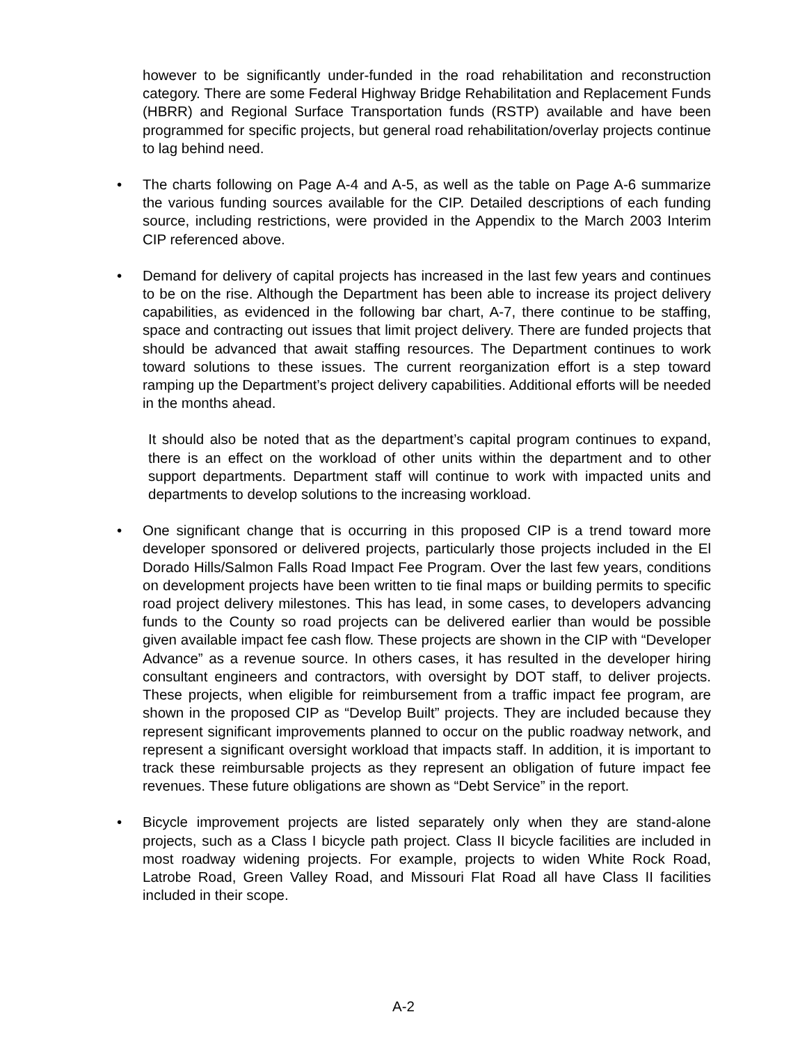however to be significantly under-funded in the road rehabilitation and reconstruction category. There are some Federal Highway Bridge Rehabilitation and Replacement Funds (HBRR) and Regional Surface Transportation funds (RSTP) available and have been programmed for specific projects, but general road rehabilitation/overlay projects continue to lag behind need.
• The charts following on Page A-4 and A-5, as well as the table on Page A-6 summarize the various funding sources available for the CIP. Detailed descriptions of each funding source, including restrictions, were provided in the Appendix to the March 2003 Interim CIP referenced above.
• Demand for delivery of capital projects has increased in the last few years and continues to be on the rise. Although the Department has been able to increase its project delivery capabilities, as evidenced in the following bar chart, A-7, there continue to be staffing, space and contracting out issues that limit project delivery. There are funded projects that should be advanced that await staffing resources. The Department continues to work toward solutions to these issues. The current reorganization effort is a step toward ramping up the Department’s project delivery capabilities. Additional efforts will be needed in the months ahead.
It should also be noted that as the department’s capital program continues to expand, there is an effect on the workload of other units within the department and to other support departments. Department staff will continue to work with impacted units and departments to develop solutions to the increasing workload.
• One significant change that is occurring in this proposed CIP is a trend toward more developer sponsored or delivered projects, particularly those projects included in the El Dorado Hills/Salmon Falls Road Impact Fee Program. Over the last few years, conditions on development projects have been written to tie final maps or building permits to specific road project delivery milestones. This has lead, in some cases, to developers advancing funds to the County so road projects can be delivered earlier than would be possible given available impact fee cash flow. These projects are shown in the CIP with “Developer Advance” as a revenue source. In others cases, it has resulted in the developer hiring consultant engineers and contractors, with oversight by DOT staff, to deliver projects. These projects, when eligible for reimbursement from a traffic impact fee program, are shown in the proposed CIP as “Develop Built” projects. They are included because they represent significant improvements planned to occur on the public roadway network, and represent a significant oversight workload that impacts staff. In addition, it is important to track these reimbursable projects as they represent an obligation of future impact fee revenues. These future obligations are shown as “Debt Service” in the report.
• Bicycle improvement projects are listed separately only when they are stand-alone projects, such as a Class I bicycle path project. Class II bicycle facilities are included in most roadway widening projects. For example, projects to widen White Rock Road, Latrobe Road, Green Valley Road, and Missouri Flat Road all have Class II facilities included in their scope.
A-2